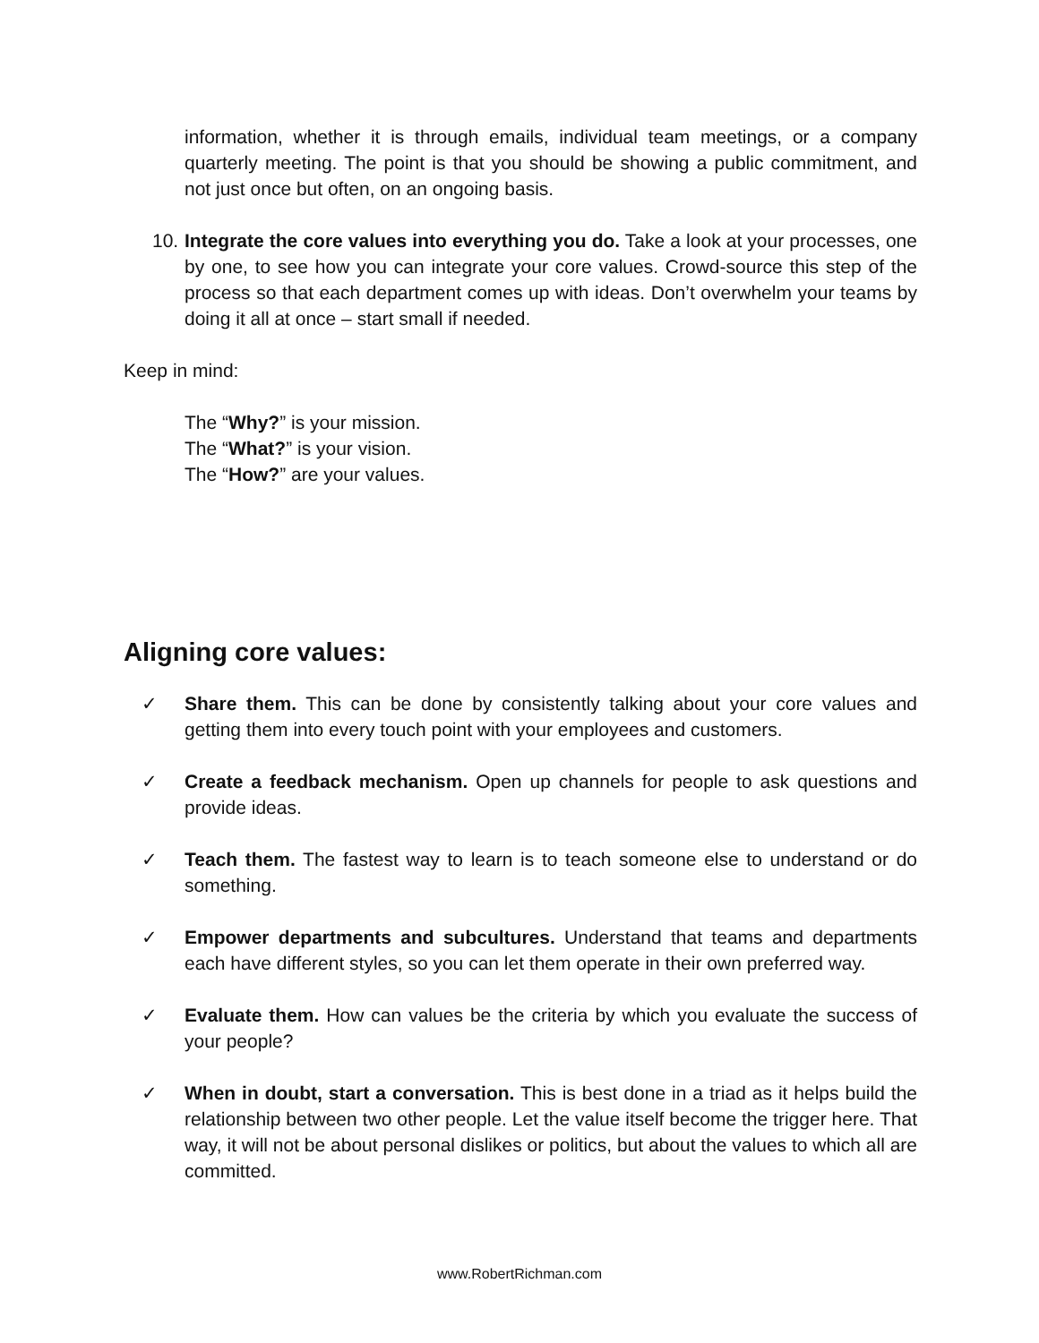information, whether it is through emails, individual team meetings, or a company quarterly meeting. The point is that you should be showing a public commitment, and not just once but often, on an ongoing basis.
10.
Integrate the core values into everything you do. Take a look at your processes, one by one, to see how you can integrate your core values. Crowd-source this step of the process so that each department comes up with ideas. Don’t overwhelm your teams by doing it all at once – start small if needed.
Keep in mind:
The “Why?” is your mission.
The “What?” is your vision.
The “How?” are your values.
Aligning core values:
✓ Share them. This can be done by consistently talking about your core values and getting them into every touch point with your employees and customers.
✓ Create a feedback mechanism. Open up channels for people to ask questions and provide ideas.
✓ Teach them. The fastest way to learn is to teach someone else to understand or do something.
✓ Empower departments and subcultures. Understand that teams and departments each have different styles, so you can let them operate in their own preferred way.
✓ Evaluate them. How can values be the criteria by which you evaluate the success of your people?
✓ When in doubt, start a conversation. This is best done in a triad as it helps build the relationship between two other people. Let the value itself become the trigger here. That way, it will not be about personal dislikes or politics, but about the values to which all are committed.
www.RobertRichman.com